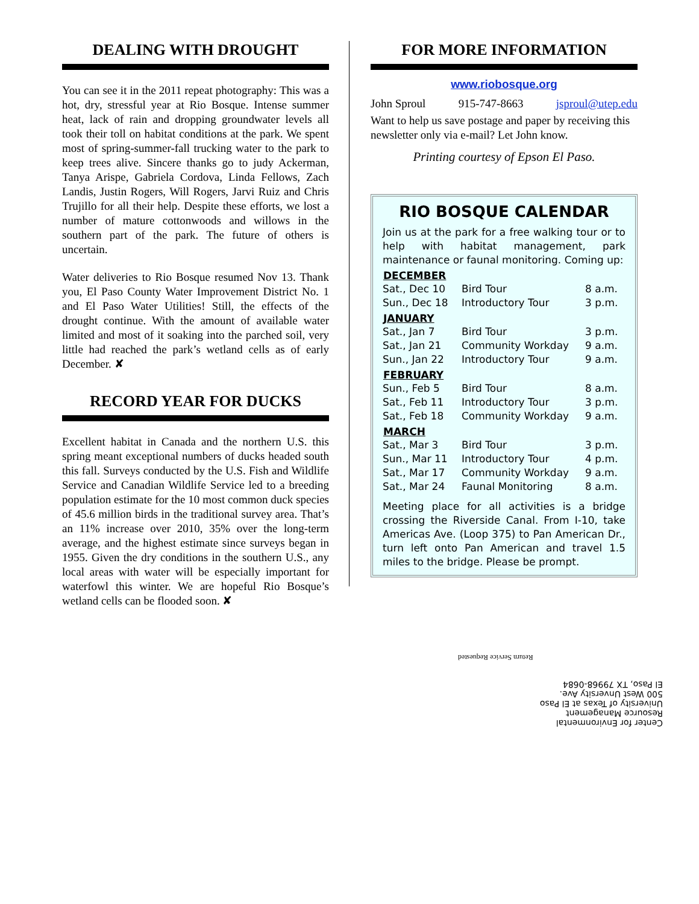DEALING WITH DROUGHT
You can see it in the 2011 repeat photography: This was a hot, dry, stressful year at Rio Bosque. Intense summer heat, lack of rain and dropping groundwater levels all took their toll on habitat conditions at the park. We spent most of spring-summer-fall trucking water to the park to keep trees alive. Sincere thanks go to judy Ackerman, Tanya Arispe, Gabriela Cordova, Linda Fellows, Zach Landis, Justin Rogers, Will Rogers, Jarvi Ruiz and Chris Trujillo for all their help. Despite these efforts, we lost a number of mature cottonwoods and willows in the southern part of the park. The future of others is uncertain.
Water deliveries to Rio Bosque resumed Nov 13. Thank you, El Paso County Water Improvement District No. 1 and El Paso Water Utilities! Still, the effects of the drought continue. With the amount of available water limited and most of it soaking into the parched soil, very little had reached the park’s wetland cells as of early December. ✘
RECORD YEAR FOR DUCKS
Excellent habitat in Canada and the northern U.S. this spring meant exceptional numbers of ducks headed south this fall. Surveys conducted by the U.S. Fish and Wildlife Service and Canadian Wildlife Service led to a breeding population estimate for the 10 most common duck species of 45.6 million birds in the traditional survey area. That’s an 11% increase over 2010, 35% over the long-term average, and the highest estimate since surveys began in 1955. Given the dry conditions in the southern U.S., any local areas with water will be especially important for waterfowl this winter. We are hopeful Rio Bosque’s wetland cells can be flooded soon. ✘
FOR MORE INFORMATION
www.riobosque.org
John Sproul 915-747-8663 jsproul@utep.edu
Want to help us save postage and paper by receiving this newsletter only via e-mail? Let John know.
Printing courtesy of Epson El Paso.
RIO BOSQUE CALENDAR
Join us at the park for a free walking tour or to help with habitat management, park maintenance or faunal monitoring. Coming up:
| DECEMBER | | |
| --- | --- | --- |
| Sat., Dec 10 | Bird Tour | 8 a.m. |
| Sun., Dec 18 | Introductory Tour | 3 p.m. |
| JANUARY | | |
| Sat., Jan 7 | Bird Tour | 3 p.m. |
| Sat., Jan 21 | Community Workday | 9 a.m. |
| Sun., Jan 22 | Introductory Tour | 9 a.m. |
| FEBRUARY | | |
| Sun., Feb 5 | Bird Tour | 8 a.m. |
| Sat., Feb 11 | Introductory Tour | 3 p.m. |
| Sat., Feb 18 | Community Workday | 9 a.m. |
| MARCH | | |
| Sat., Mar 3 | Bird Tour | 3 p.m. |
| Sun., Mar 11 | Introductory Tour | 4 p.m. |
| Sat., Mar 17 | Community Workday | 9 a.m. |
| Sat., Mar 24 | Faunal Monitoring | 8 a.m. |
Meeting place for all activities is a bridge crossing the Riverside Canal. From I-10, take Americas Ave. (Loop 375) to Pan American Dr., turn left onto Pan American and travel 1.5 miles to the bridge. Please be prompt.
Center for Environmental
Resource Management
University of Texas at El Paso
500 West Unversity Ave.
El Paso, TX 79968-0684
Return Service Requested